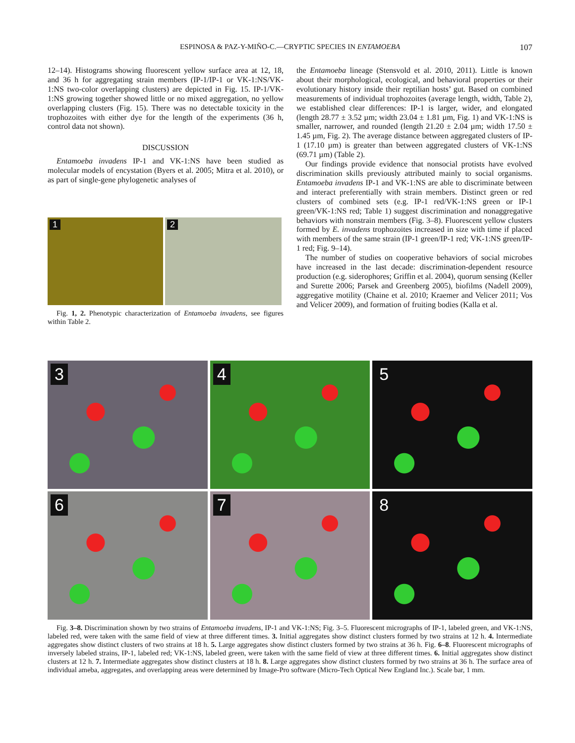ESPINOSA & PAZ-Y-MIÑO-C.—CRYPTIC SPECIES IN ENTAMOEBA
107
12–14). Histograms showing fluorescent yellow surface area at 12, 18, and 36 h for aggregating strain members (IP-1/IP-1 or VK-1:NS/VK-1:NS two-color overlapping clusters) are depicted in Fig. 15. IP-1/VK-1:NS growing together showed little or no mixed aggregation, no yellow overlapping clusters (Fig. 15). There was no detectable toxicity in the trophozoites with either dye for the length of the experiments (36 h, control data not shown).
DISCUSSION
Entamoeba invadens IP-1 and VK-1:NS have been studied as molecular models of encystation (Byers et al. 2005; Mitra et al. 2010), or as part of single-gene phylogenetic analyses of
1
2
Fig. 1, 2. Phenotypic characterization of Entamoeba invadens, see figures within Table 2.
the Entamoeba lineage (Stensvold et al. 2010, 2011). Little is known about their morphological, ecological, and behavioral properties or their evolutionary history inside their reptilian hosts’ gut. Based on combined measurements of individual trophozoites (average length, width, Table 2), we established clear differences: IP-1 is larger, wider, and elongated (length 28.77 ± 3.52 µm; width 23.04 ± 1.81 µm, Fig. 1) and VK-1:NS is smaller, narrower, and rounded (length 21.20 ± 2.04 µm; width 17.50 ± 1.45 µm, Fig. 2). The average distance between aggregated clusters of IP-1 (17.10 µm) is greater than between aggregated clusters of VK-1:NS (69.71 µm) (Table 2).
Our findings provide evidence that nonsocial protists have evolved discrimination skills previously attributed mainly to social organisms. Entamoeba invadens IP-1 and VK-1:NS are able to discriminate between and interact preferentially with strain members. Distinct green or red clusters of combined sets (e.g. IP-1 red/VK-1:NS green or IP-1 green/VK-1:NS red; Table 1) suggest discrimination and nonaggregative behaviors with nonstrain members (Fig. 3–8). Fluorescent yellow clusters formed by E. invadens trophozoites increased in size with time if placed with members of the same strain (IP-1 green/IP-1 red; VK-1:NS green/IP-1 red; Fig. 9–14).
The number of studies on cooperative behaviors of social microbes have increased in the last decade: discrimination-dependent resource production (e.g. siderophores; Griffin et al. 2004), quorum sensing (Keller and Surette 2006; Parsek and Greenberg 2005), biofilms (Nadell 2009), aggregative motility (Chaine et al. 2010; Kraemer and Velicer 2011; Vos and Velicer 2009), and formation of fruiting bodies (Kalla et al.
3
4
5
6
7
8
Fig. 3–8. Discrimination shown by two strains of Entamoeba invadens, IP-1 and VK-1:NS; Fig. 3–5. Fluorescent micrographs of IP-1, labeled green, and VK-1:NS, labeled red, were taken with the same field of view at three different times. 3. Initial aggregates show distinct clusters formed by two strains at 12 h. 4. Intermediate aggregates show distinct clusters of two strains at 18 h. 5. Large aggregates show distinct clusters formed by two strains at 36 h. Fig. 6–8. Fluorescent micrographs of inversely labeled strains, IP-1, labeled red; VK-1:NS, labeled green, were taken with the same field of view at three different times. 6. Initial aggregates show distinct clusters at 12 h. 7. Intermediate aggregates show distinct clusters at 18 h. 8. Large aggregates show distinct clusters formed by two strains at 36 h. The surface area of individual ameba, aggregates, and overlapping areas were determined by Image-Pro software (Micro-Tech Optical New England Inc.). Scale bar, 1 mm.